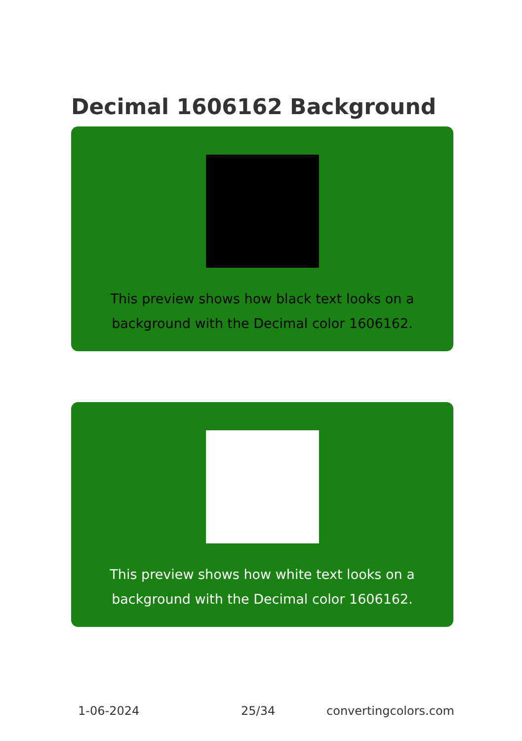Decimal 1606162 Background
This preview shows how black text looks on a
background with the Decimal color 1606162.
This preview shows how white text looks on a
background with the Decimal color 1606162.
1-06-2024 25/34 convertingcolors.com